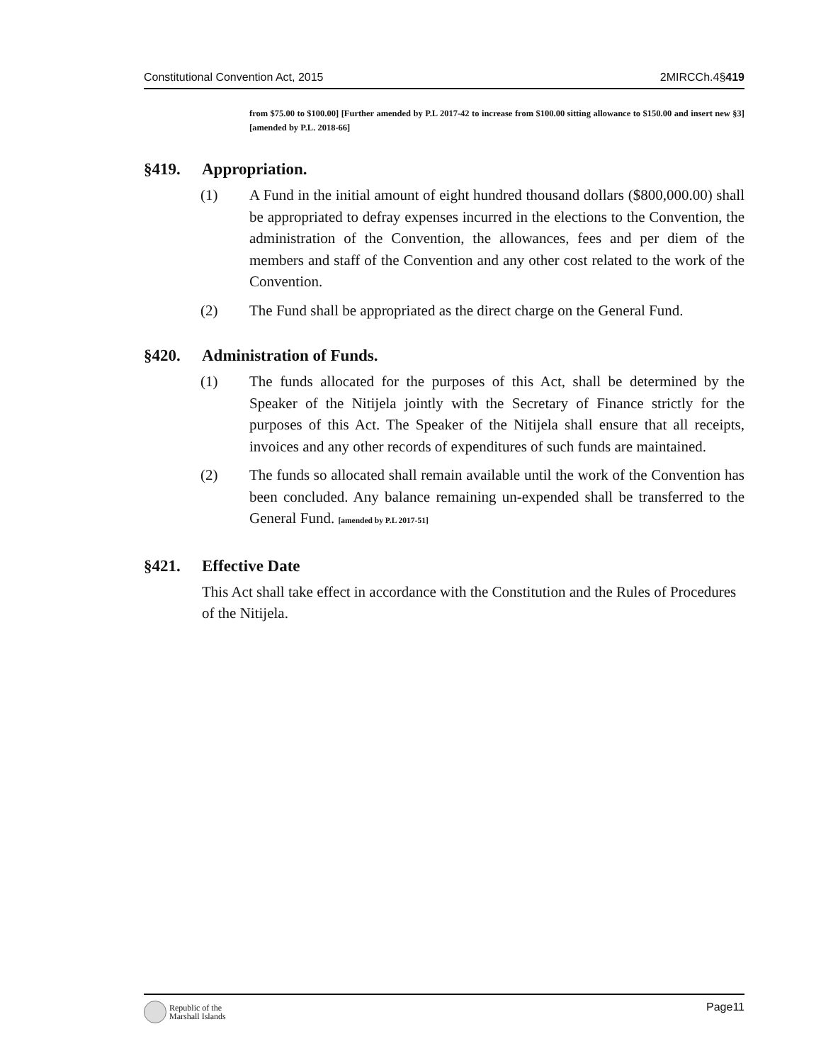Constitutional Convention Act, 2015 2MIRCCh.4§419
from $75.00 to $100.00] [Further amended by P.L 2017-42 to increase from $100.00 sitting allowance to $150.00 and insert new §3][amended by P.L. 2018-66]
§419. Appropriation.
(1) A Fund in the initial amount of eight hundred thousand dollars ($800,000.00) shall be appropriated to defray expenses incurred in the elections to the Convention, the administration of the Convention, the allowances, fees and per diem of the members and staff of the Convention and any other cost related to the work of the Convention.
(2) The Fund shall be appropriated as the direct charge on the General Fund.
§420. Administration of Funds.
(1) The funds allocated for the purposes of this Act, shall be determined by the Speaker of the Nitijela jointly with the Secretary of Finance strictly for the purposes of this Act. The Speaker of the Nitijela shall ensure that all receipts, invoices and any other records of expenditures of such funds are maintained.
(2) The funds so allocated shall remain available until the work of the Convention has been concluded. Any balance remaining un-expended shall be transferred to the General Fund. [amended by P.L 2017-51]
§421. Effective Date
This Act shall take effect in accordance with the Constitution and the Rules of Procedures of the Nitijela.
Republic of the
Marshall Islands
Page11